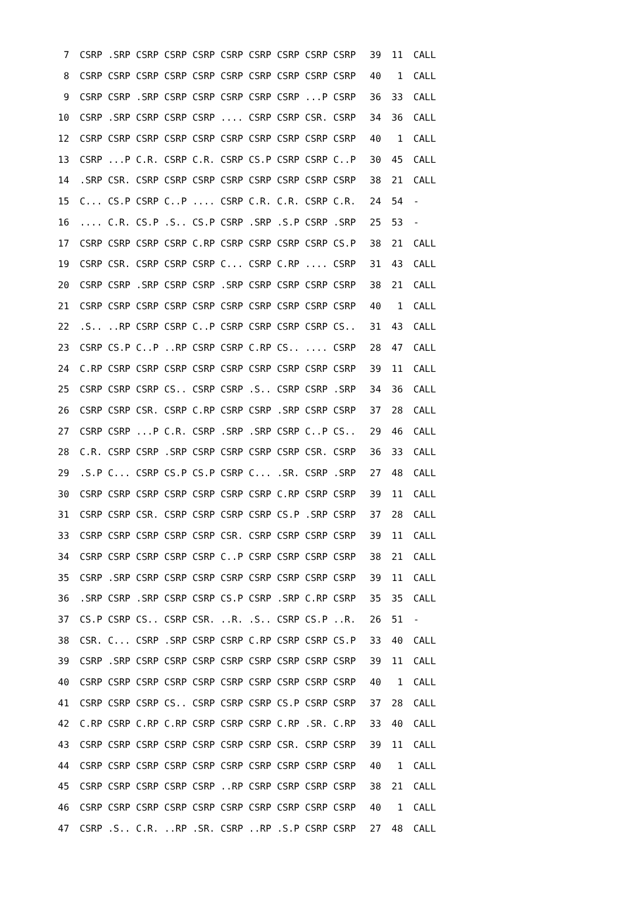| 7 | CSRP .SRP CSRP CSRP CSRP CSRP CSRP CSRP CSRP CSRP | 39 | 11 | CALL |
| 8 | CSRP CSRP CSRP CSRP CSRP CSRP CSRP CSRP CSRP CSRP | 40 | 1 | CALL |
| 9 | CSRP CSRP .SRP CSRP CSRP CSRP CSRP CSRP ...P CSRP | 36 | 33 | CALL |
| 10 | CSRP .SRP CSRP CSRP CSRP .... CSRP CSRP CSR. CSRP | 34 | 36 | CALL |
| 12 | CSRP CSRP CSRP CSRP CSRP CSRP CSRP CSRP CSRP CSRP | 40 | 1 | CALL |
| 13 | CSRP ...P C.R. CSRP C.R. CSRP CS.P CSRP CSRP C..P | 30 | 45 | CALL |
| 14 | .SRP CSR. CSRP CSRP CSRP CSRP CSRP CSRP CSRP CSRP | 38 | 21 | CALL |
| 15 | C... CS.P CSRP C..P .... CSRP C.R. C.R. CSRP C.R. | 24 | 54 | - |
| 16 | .... C.R. CS.P .S.. CS.P CSRP .SRP .S.P CSRP .SRP | 25 | 53 | - |
| 17 | CSRP CSRP CSRP CSRP C.RP CSRP CSRP CSRP CSRP CS.P | 38 | 21 | CALL |
| 19 | CSRP CSR. CSRP CSRP CSRP C... CSRP C.RP .... CSRP | 31 | 43 | CALL |
| 20 | CSRP CSRP .SRP CSRP CSRP .SRP CSRP CSRP CSRP CSRP | 38 | 21 | CALL |
| 21 | CSRP CSRP CSRP CSRP CSRP CSRP CSRP CSRP CSRP CSRP | 40 | 1 | CALL |
| 22 | .S.. ..RP CSRP CSRP C..P CSRP CSRP CSRP CSRP CS.. | 31 | 43 | CALL |
| 23 | CSRP CS.P C..P ..RP CSRP CSRP C.RP CS.. .... CSRP | 28 | 47 | CALL |
| 24 | C.RP CSRP CSRP CSRP CSRP CSRP CSRP CSRP CSRP CSRP | 39 | 11 | CALL |
| 25 | CSRP CSRP CSRP CS.. CSRP CSRP .S.. CSRP CSRP .SRP | 34 | 36 | CALL |
| 26 | CSRP CSRP CSR. CSRP C.RP CSRP CSRP .SRP CSRP CSRP | 37 | 28 | CALL |
| 27 | CSRP CSRP ...P C.R. CSRP .SRP .SRP CSRP C..P CS.. | 29 | 46 | CALL |
| 28 | C.R. CSRP CSRP .SRP CSRP CSRP CSRP CSRP CSR. CSRP | 36 | 33 | CALL |
| 29 | .S.P C... CSRP CS.P CS.P CSRP C... .SR. CSRP .SRP | 27 | 48 | CALL |
| 30 | CSRP CSRP CSRP CSRP CSRP CSRP CSRP C.RP CSRP CSRP | 39 | 11 | CALL |
| 31 | CSRP CSRP CSR. CSRP CSRP CSRP CSRP CS.P .SRP CSRP | 37 | 28 | CALL |
| 33 | CSRP CSRP CSRP CSRP CSRP CSR. CSRP CSRP CSRP CSRP | 39 | 11 | CALL |
| 34 | CSRP CSRP CSRP CSRP CSRP C..P CSRP CSRP CSRP CSRP | 38 | 21 | CALL |
| 35 | CSRP .SRP CSRP CSRP CSRP CSRP CSRP CSRP CSRP CSRP | 39 | 11 | CALL |
| 36 | .SRP CSRP .SRP CSRP CSRP CS.P CSRP .SRP C.RP CSRP | 35 | 35 | CALL |
| 37 | CS.P CSRP CS.. CSRP CSR. ..R. .S.. CSRP CS.P ..R. | 26 | 51 | - |
| 38 | CSR. C... CSRP .SRP CSRP CSRP C.RP CSRP CSRP CS.P | 33 | 40 | CALL |
| 39 | CSRP .SRP CSRP CSRP CSRP CSRP CSRP CSRP CSRP CSRP | 39 | 11 | CALL |
| 40 | CSRP CSRP CSRP CSRP CSRP CSRP CSRP CSRP CSRP CSRP | 40 | 1 | CALL |
| 41 | CSRP CSRP CSRP CS.. CSRP CSRP CSRP CS.P CSRP CSRP | 37 | 28 | CALL |
| 42 | C.RP CSRP C.RP C.RP CSRP CSRP CSRP C.RP .SR. C.RP | 33 | 40 | CALL |
| 43 | CSRP CSRP CSRP CSRP CSRP CSRP CSRP CSR. CSRP CSRP | 39 | 11 | CALL |
| 44 | CSRP CSRP CSRP CSRP CSRP CSRP CSRP CSRP CSRP CSRP | 40 | 1 | CALL |
| 45 | CSRP CSRP CSRP CSRP CSRP ..RP CSRP CSRP CSRP CSRP | 38 | 21 | CALL |
| 46 | CSRP CSRP CSRP CSRP CSRP CSRP CSRP CSRP CSRP CSRP | 40 | 1 | CALL |
| 47 | CSRP .S.. C.R. ..RP .SR. CSRP ..RP .S.P CSRP CSRP | 27 | 48 | CALL |